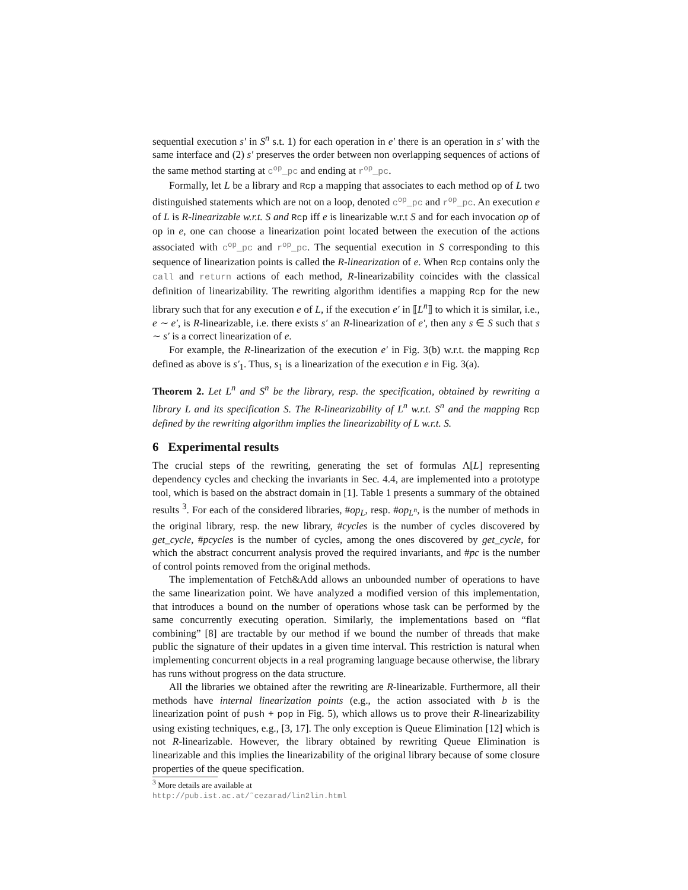sequential execution s′ in S<sup>n</sup> s.t. 1) for each operation in e′ there is an operation in s′ with the same interface and (2) s′ preserves the order between non overlapping sequences of actions of the same method starting at c<sup>op</sup>_pc and ending at r<sup>op</sup>_pc.
Formally, let L be a library and Rcp a mapping that associates to each method op of L two distinguished statements which are not on a loop, denoted c<sup>op</sup>_pc and r<sup>op</sup>_pc. An execution e of L is R-linearizable w.r.t. S and Rcp iff e is linearizable w.r.t S and for each invocation op of op in e, one can choose a linearization point located between the execution of the actions associated with c<sup>op</sup>_pc and r<sup>op</sup>_pc. The sequential execution in S corresponding to this sequence of linearization points is called the R-linearization of e. When Rcp contains only the call and return actions of each method, R-linearizability coincides with the classical definition of linearizability. The rewriting algorithm identifies a mapping Rcp for the new library such that for any execution e of L, if the execution e′ in ⟦L<sup>n</sup>⟧ to which it is similar, i.e., e ∼ e′, is R-linearizable, i.e. there exists s′ an R-linearization of e′, then any s ∈ S such that s ∼ s′ is a correct linearization of e.
For example, the R-linearization of the execution e′ in Fig. 3(b) w.r.t. the mapping Rcp defined as above is s′<sub>1</sub>. Thus, s<sub>1</sub> is a linearization of the execution e in Fig. 3(a).
Theorem 2. Let L<sup>n</sup> and S<sup>n</sup> be the library, resp. the specification, obtained by rewriting a library L and its specification S. The R-linearizability of L<sup>n</sup> w.r.t. S<sup>n</sup> and the mapping Rcp defined by the rewriting algorithm implies the linearizability of L w.r.t. S.
6 Experimental results
The crucial steps of the rewriting, generating the set of formulas Λ[L] representing dependency cycles and checking the invariants in Sec. 4.4, are implemented into a prototype tool, which is based on the abstract domain in [1]. Table 1 presents a summary of the obtained results <sup>3</sup>. For each of the considered libraries, #op<sub>L</sub>, resp. #op<sub>L<sup>n</sup></sub>, is the number of methods in the original library, resp. the new library, #cycles is the number of cycles discovered by get_cycle, #pcycles is the number of cycles, among the ones discovered by get_cycle, for which the abstract concurrent analysis proved the required invariants, and #pc is the number of control points removed from the original methods.
The implementation of Fetch&Add allows an unbounded number of operations to have the same linearization point. We have analyzed a modified version of this implementation, that introduces a bound on the number of operations whose task can be performed by the same concurrently executing operation. Similarly, the implementations based on “flat combining” [8] are tractable by our method if we bound the number of threads that make public the signature of their updates in a given time interval. This restriction is natural when implementing concurrent objects in a real programing language because otherwise, the library has runs without progress on the data structure.
All the libraries we obtained after the rewriting are R-linearizable. Furthermore, all their methods have internal linearization points (e.g., the action associated with b is the linearization point of push + pop in Fig. 5), which allows us to prove their R-linearizability using existing techniques, e.g., [3, 17]. The only exception is Queue Elimination [12] which is not R-linearizable. However, the library obtained by rewriting Queue Elimination is linearizable and this implies the linearizability of the original library because of some closure properties of the queue specification.
<sup>3</sup> More details are available at
http://pub.ist.ac.at/˜cezarad/lin2lin.html